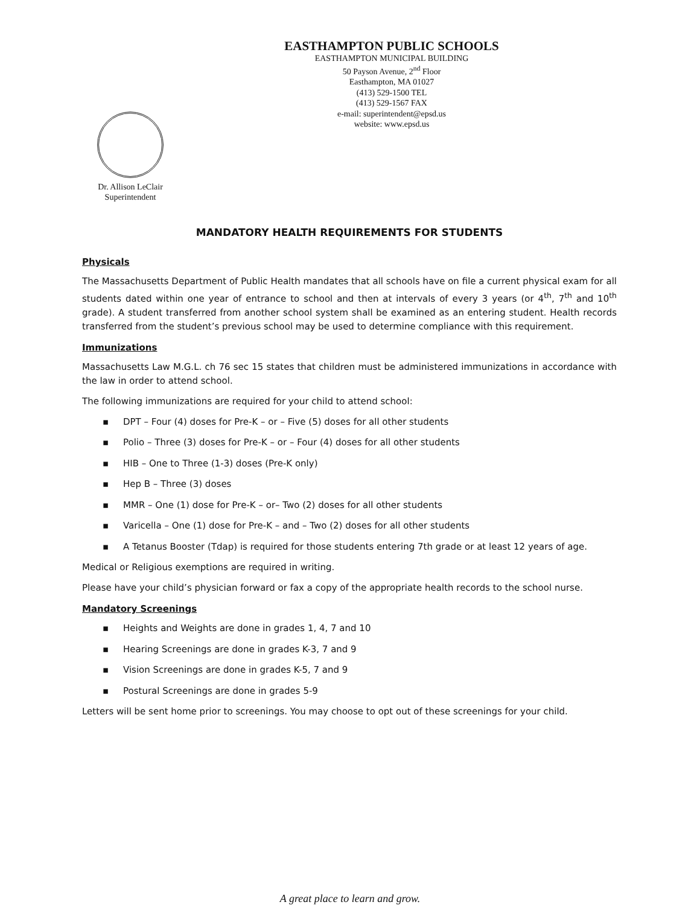EASTHAMPTON PUBLIC SCHOOLS
EASTHAMPTON MUNICIPAL BUILDING
50 Payson Avenue, 2<sup>nd</sup> Floor
Easthampton, MA 01027
(413) 529-1500 TEL
(413) 529-1567 FAX
e-mail: superintendent@epsd.us
website: www.epsd.us
Dr. Allison LeClair
Superintendent
MANDATORY HEALTH REQUIREMENTS FOR STUDENTS
Physicals
The Massachusetts Department of Public Health mandates that all schools have on file a current physical exam for all students dated within one year of entrance to school and then at intervals of every 3 years (or 4<sup>th</sup>, 7<sup>th</sup> and 10<sup>th</sup> grade). A student transferred from another school system shall be examined as an entering student. Health records transferred from the student’s previous school may be used to determine compliance with this requirement.
Immunizations
Massachusetts Law M.G.L. ch 76 sec 15 states that children must be administered immunizations in accordance with the law in order to attend school.
The following immunizations are required for your child to attend school:
▪ DPT – Four (4) doses for Pre-K – or – Five (5) doses for all other students
▪ Polio – Three (3) doses for Pre-K – or – Four (4) doses for all other students
▪ HIB – One to Three (1-3) doses (Pre-K only)
▪ Hep B – Three (3) doses
▪ MMR – One (1) dose for Pre-K – or– Two (2) doses for all other students
▪ Varicella – One (1) dose for Pre-K – and – Two (2) doses for all other students
▪ A Tetanus Booster (Tdap) is required for those students entering 7th grade or at least 12 years of age.
Medical or Religious exemptions are required in writing.
Please have your child’s physician forward or fax a copy of the appropriate health records to the school nurse.
Mandatory Screenings
▪ Heights and Weights are done in grades 1, 4, 7 and 10
▪ Hearing Screenings are done in grades K-3, 7 and 9
▪ Vision Screenings are done in grades K-5, 7 and 9
▪ Postural Screenings are done in grades 5-9
Letters will be sent home prior to screenings. You may choose to opt out of these screenings for your child.
A great place to learn and grow.